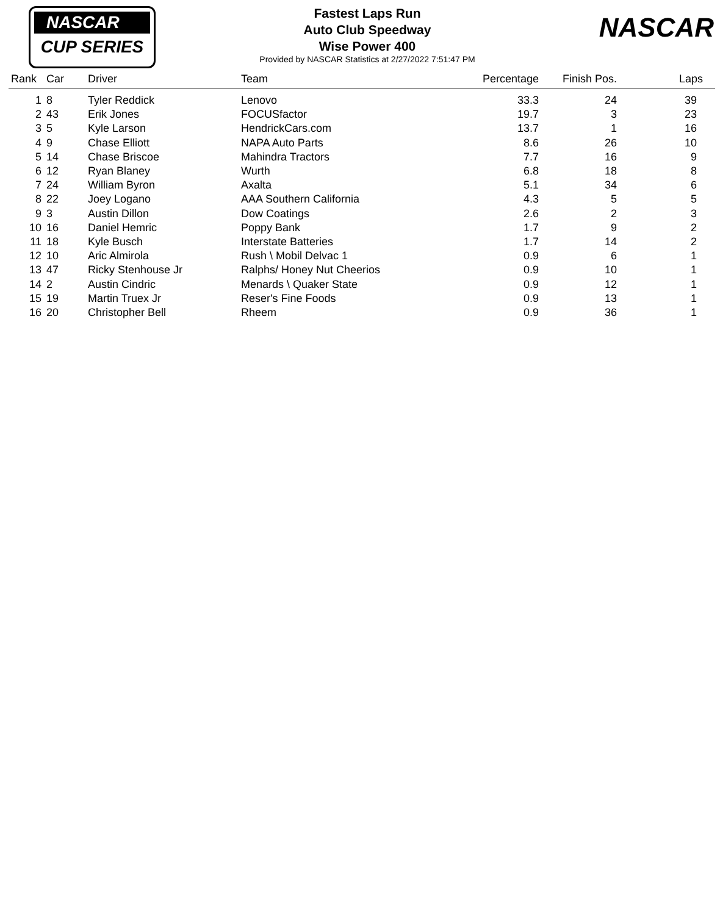NASCAR
CUP SERIES
NASCAR
Fastest Laps Run
Auto Club Speedway
Wise Power 400
Provided by NASCAR Statistics at 2/27/2022 7:51:47 PM
| Rank | Car | Driver | Team | Percentage | Finish Pos. | Laps |
| --- | --- | --- | --- | --- | --- | --- |
| 1 | 8 | Tyler Reddick | Lenovo | 33.3 | 24 | 39 |
| 2 | 43 | Erik Jones | FOCUSfactor | 19.7 | 3 | 23 |
| 3 | 5 | Kyle Larson | HendrickCars.com | 13.7 | 1 | 16 |
| 4 | 9 | Chase Elliott | NAPA Auto Parts | 8.6 | 26 | 10 |
| 5 | 14 | Chase Briscoe | Mahindra Tractors | 7.7 | 16 | 9 |
| 6 | 12 | Ryan Blaney | Wurth | 6.8 | 18 | 8 |
| 7 | 24 | William Byron | Axalta | 5.1 | 34 | 6 |
| 8 | 22 | Joey Logano | AAA Southern California | 4.3 | 5 | 5 |
| 9 | 3 | Austin Dillon | Dow Coatings | 2.6 | 2 | 3 |
| 10 | 16 | Daniel Hemric | Poppy Bank | 1.7 | 9 | 2 |
| 11 | 18 | Kyle Busch | Interstate Batteries | 1.7 | 14 | 2 |
| 12 | 10 | Aric Almirola | Rush \ Mobil Delvac 1 | 0.9 | 6 | 1 |
| 13 | 47 | Ricky Stenhouse Jr | Ralphs/ Honey Nut Cheerios | 0.9 | 10 | 1 |
| 14 | 2 | Austin Cindric | Menards \ Quaker State | 0.9 | 12 | 1 |
| 15 | 19 | Martin Truex Jr | Reser's Fine Foods | 0.9 | 13 | 1 |
| 16 | 20 | Christopher Bell | Rheem | 0.9 | 36 | 1 |